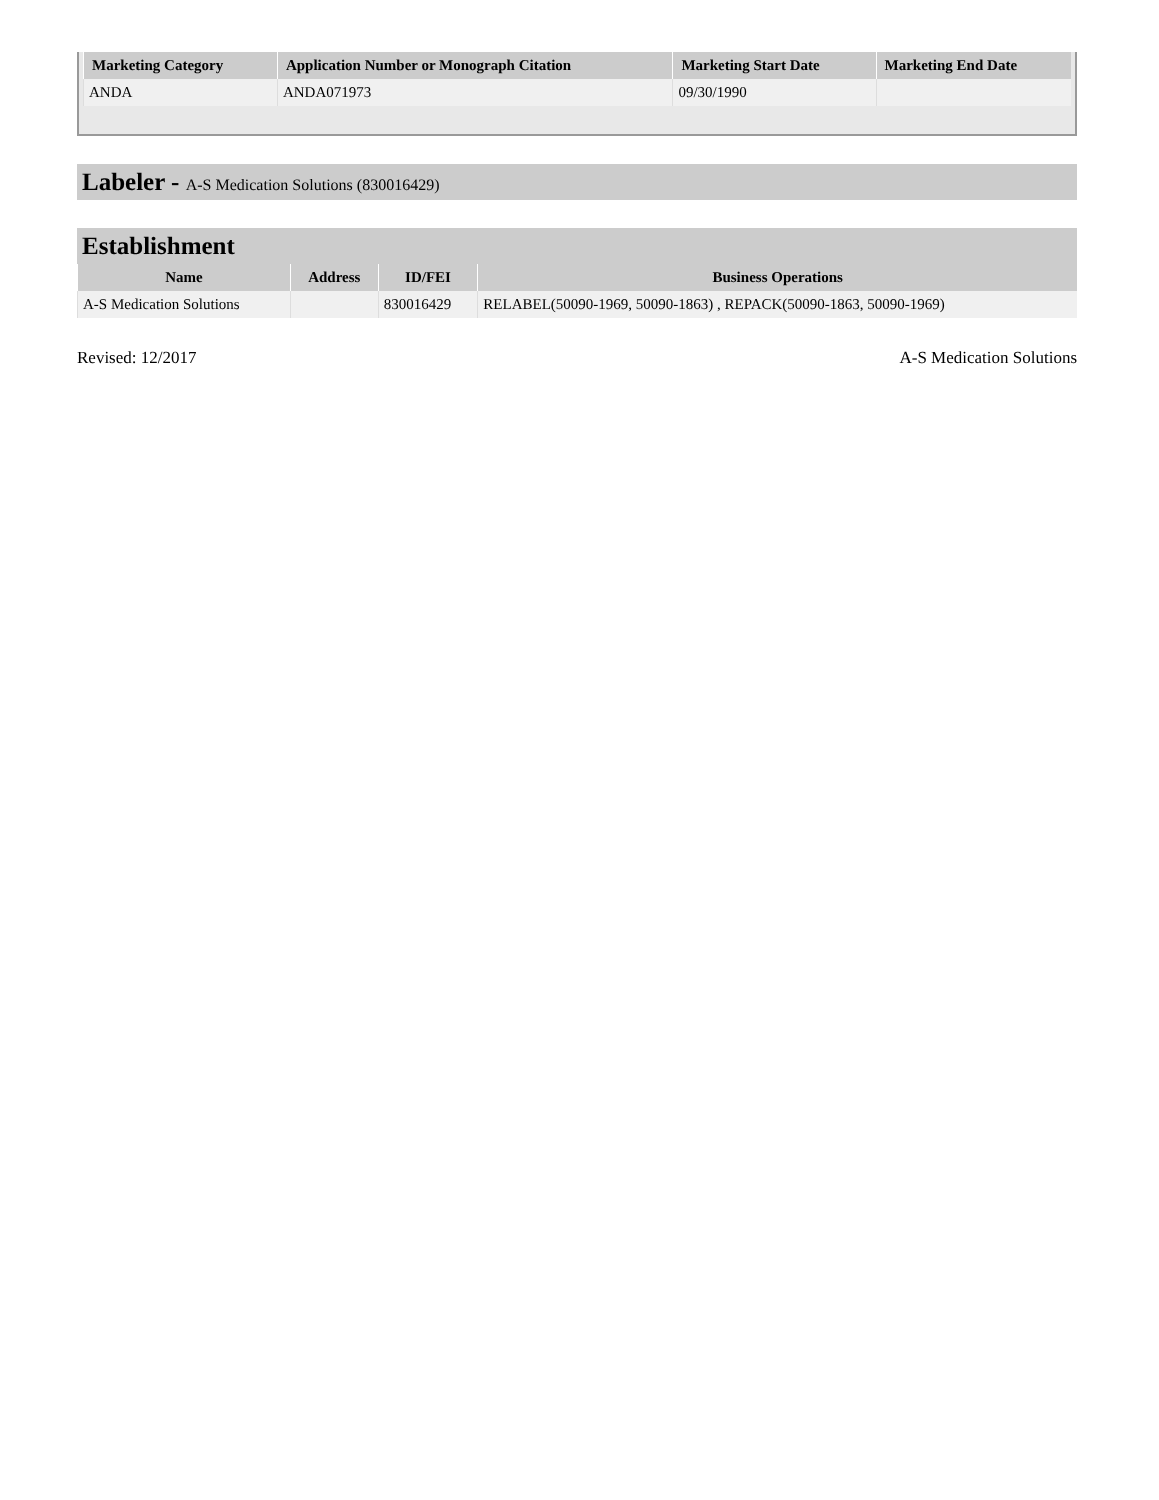| Marketing Category | Application Number or Monograph Citation | Marketing Start Date | Marketing End Date |
| --- | --- | --- | --- |
| ANDA | ANDA071973 | 09/30/1990 | |
Labeler - A-S Medication Solutions (830016429)
Establishment
| Name | Address | ID/FEI | Business Operations |
| --- | --- | --- | --- |
| A-S Medication Solutions | | 830016429 | RELABEL(50090-1969, 50090-1863) , REPACK(50090-1863, 50090-1969) |
Revised: 12/2017 A-S Medication Solutions